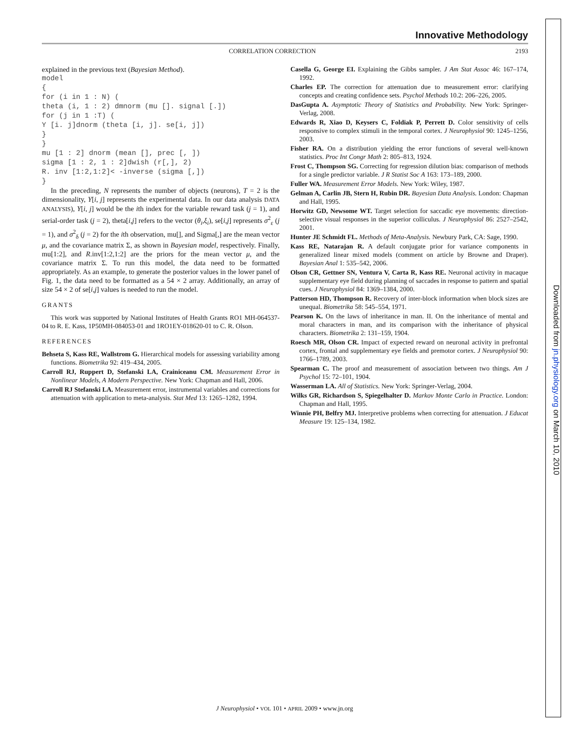Innovative Methodology
CORRELATION CORRECTION 2193
explained in the previous text (Bayesian Method).
model
{
for (i in 1 : N) (
theta (i, 1 : 2) dmnorm (mu []. signal [.])
for (j in 1 :T) (
Y [i. j]dnorm (theta [i, j]. se[i, j])
}
}
mu [1 : 2] dnorm (mean [], prec [, ])
sigma [1 : 2, 1 : 2]dwish (r[,], 2)
R. inv [1:2,1:2]< -inverse (sigma [,])
}
In the preceding, N represents the number of objects (neurons), T = 2 is the dimensionality, Y[i, j] represents the experimental data. In our data analysis DATA ANALYSIS), Y[i, j] would be the ith index for the variable reward task (j = 1), and serial-order task (j = 2), theta[i,j] refers to the vector (θ<sub>i</sub>,ξ<sub>i</sub>), se[i,j] represents σ<sup>2</sup><sub>ε</sub> (j = 1), and σ<sup>2</sup><sub>δ</sub> (j = 2) for the ith observation, mu[], and Sigma[,] are the mean vector μ, and the covariance matrix Σ, as shown in Bayesian model, respectively. Finally, mu[1:2], and R.inv[1:2,1:2] are the priors for the mean vector μ, and the covariance matrix Σ. To run this model, the data need to be formatted appropriately. As an example, to generate the posterior values in the lower panel of Fig. 1, the data need to be formatted as a 54 × 2 array. Additionally, an array of size 54 × 2 of se[i,j] values is needed to run the model.
GRANTS
This work was supported by National Institutes of Health Grants RO1 MH-064537-04 to R. E. Kass, 1P50MH-084053-01 and 1RO1EY-018620-01 to C. R. Olson.
REFERENCES
Behseta S, Kass RE, Wallstrom G. Hierarchical models for assessing variability among functions. Biometrika 92: 419–434, 2005.
Carroll RJ, Ruppert D, Stefanski LA, Crainiceanu CM. Measurement Error in Nonlinear Models, A Modern Perspective. New York: Chapman and Hall, 2006.
Carroll RJ Stefanski LA. Measurement error, instrumental variables and corrections for attenuation with application to meta-analysis. Stat Med 13: 1265–1282, 1994.
Casella G, George EI. Explaining the Gibbs sampler. J Am Stat Assoc 46: 167–174, 1992.
Charles EP. The correction for attenuation due to measurement error: clarifying concepts and creating confidence sets. Psychol Methods 10.2: 206–226, 2005.
DasGupta A. Asymptotic Theory of Statistics and Probability. New York: Springer-Verlag, 2008.
Edwards R, Xiao D, Keysers C, Foldiak P, Perrett D. Color sensitivity of cells responsive to complex stimuli in the temporal cortex. J Neurophysiol 90: 1245–1256, 2003.
Fisher RA. On a distribution yielding the error functions of several well-known statistics. Proc Int Congr Math 2: 805–813, 1924.
Frost C, Thompson SG. Correcting for regression dilution bias: comparison of methods for a single predictor variable. J R Statist Soc A 163: 173–189, 2000.
Fuller WA. Measurement Error Models. New York: Wiley, 1987.
Gelman A, Carlin JB, Stern H, Rubin DR. Bayesian Data Analysis. London: Chapman and Hall, 1995.
Horwitz GD, Newsome WT. Target selection for saccadic eye movements: direction-selective visual responses in the superior colliculus. J Neurophysiol 86: 2527–2542, 2001.
Hunter JE Schmidt FL. Methods of Meta-Analysis. Newbury Park, CA: Sage, 1990.
Kass RE, Natarajan R. A default conjugate prior for variance components in generalized linear mixed models (comment on article by Browne and Draper). Bayesian Anal 1: 535–542, 2006.
Olson CR, Gettner SN, Ventura V, Carta R, Kass RE. Neuronal activity in macaque supplementary eye field during planning of saccades in response to pattern and spatial cues. J Neurophysiol 84: 1369–1384, 2000.
Patterson HD, Thompson R. Recovery of inter-block information when block sizes are unequal. Biometrika 58: 545–554, 1971.
Pearson K. On the laws of inheritance in man. II. On the inheritance of mental and moral characters in man, and its comparison with the inheritance of physical characters. Biometrika 2: 131–159, 1904.
Roesch MR, Olson CR. Impact of expected reward on neuronal activity in prefrontal cortex, frontal and supplementary eye fields and premotor cortex. J Neurophysiol 90: 1766–1789, 2003.
Spearman C. The proof and measurement of association between two things. Am J Psychol 15: 72–101, 1904.
Wasserman LA. All of Statistics. New York: Springer-Verlag, 2004.
Wilks GR, Richardson S, Spiegelhalter D. Markov Monte Carlo in Practice. London: Chapman and Hall, 1995.
Winnie PH, Belfry MJ. Interpretive problems when correcting for attenuation. J Educat Measure 19: 125–134, 1982.
J Neurophysiol • VOL 101 • APRIL 2009 • www.jn.org
Downloaded from jn.physiology.org on March 10, 2010